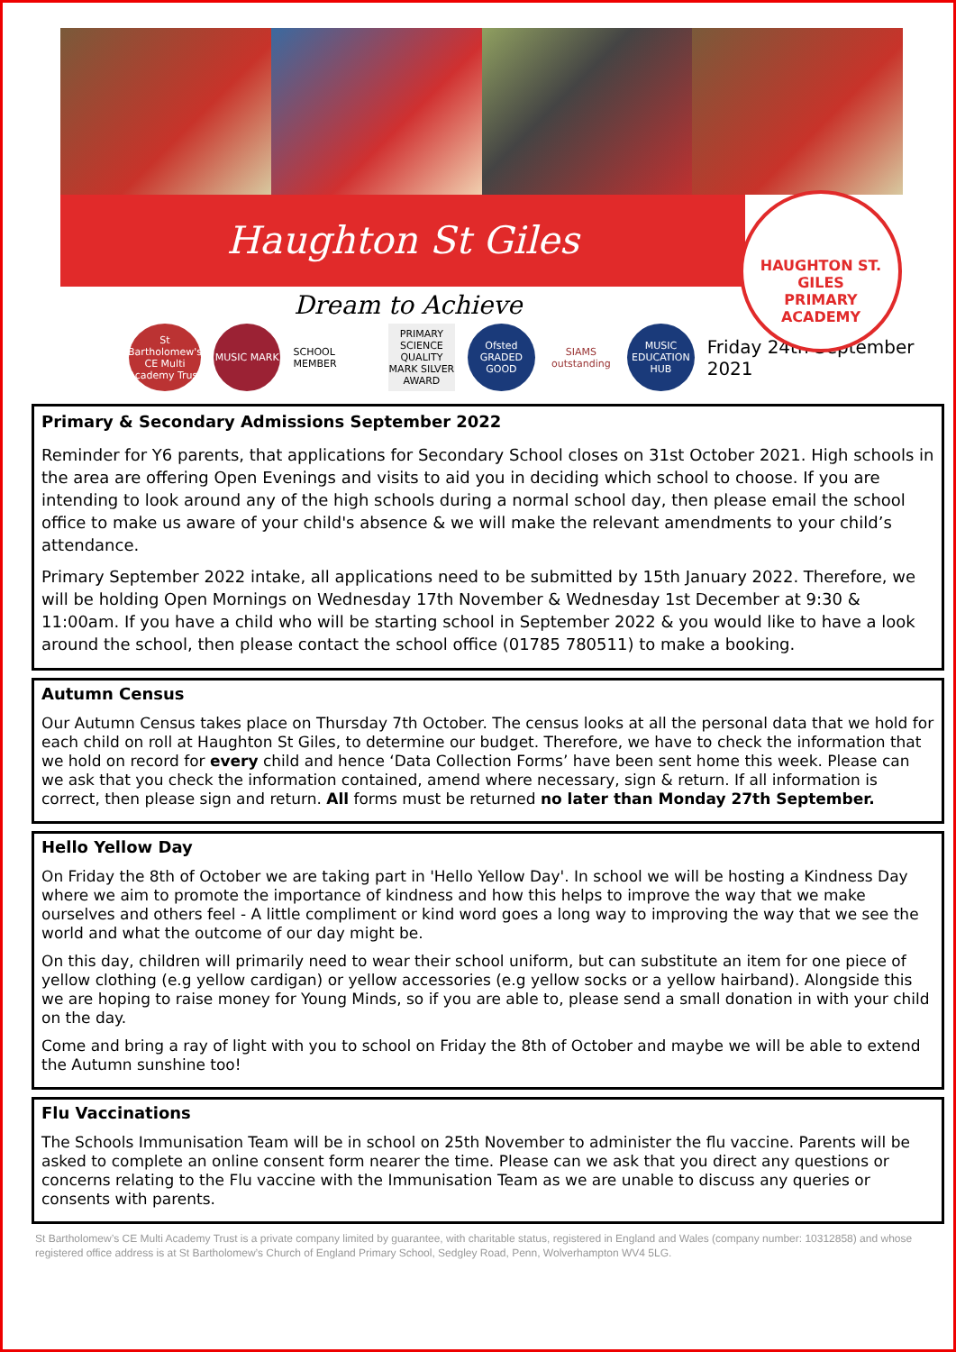Haughton St Giles
HAUGHTON ST. GILES
PRIMARY ACADEMY
Dream to Achieve
St Bartholomew's CE Multi Academy Trust
MUSIC MARK
SCHOOL MEMBER
PRIMARY SCIENCE QUALITY MARK SILVER AWARD
Ofsted GRADED GOOD
SIAMS outstanding
MUSIC EDUCATION HUB
Friday 24th September 2021
Primary & Secondary Admissions September 2022
Reminder for Y6 parents, that applications for Secondary School closes on 31st October 2021. High schools in the area are offering Open Evenings and visits to aid you in deciding which school to choose. If you are intending to look around any of the high schools during a normal school day, then please email the school office to make us aware of your child's absence & we will make the relevant amendments to your child’s attendance.
Primary September 2022 intake, all applications need to be submitted by 15th January 2022. Therefore, we will be holding Open Mornings on Wednesday 17th November & Wednesday 1st December at 9:30 & 11:00am. If you have a child who will be starting school in September 2022 & you would like to have a look around the school, then please contact the school office (01785 780511) to make a booking.
Autumn Census
Our Autumn Census takes place on Thursday 7th October. The census looks at all the personal data that we hold for each child on roll at Haughton St Giles, to determine our budget. Therefore, we have to check the information that we hold on record for every child and hence ‘Data Collection Forms’ have been sent home this week. Please can we ask that you check the information contained, amend where necessary, sign & return. If all information is correct, then please sign and return. All forms must be returned no later than Monday 27th September.
Hello Yellow Day
On Friday the 8th of October we are taking part in 'Hello Yellow Day'. In school we will be hosting a Kindness Day where we aim to promote the importance of kindness and how this helps to improve the way that we make ourselves and others feel - A little compliment or kind word goes a long way to improving the way that we see the world and what the outcome of our day might be.
On this day, children will primarily need to wear their school uniform, but can substitute an item for one piece of yellow clothing (e.g yellow cardigan) or yellow accessories (e.g yellow socks or a yellow hairband). Alongside this we are hoping to raise money for Young Minds, so if you are able to, please send a small donation in with your child on the day.
Come and bring a ray of light with you to school on Friday the 8th of October and maybe we will be able to extend the Autumn sunshine too!
Flu Vaccinations
The Schools Immunisation Team will be in school on 25th November to administer the flu vaccine. Parents will be asked to complete an online consent form nearer the time. Please can we ask that you direct any questions or concerns relating to the Flu vaccine with the Immunisation Team as we are unable to discuss any queries or consents with parents.
St Bartholomew’s CE Multi Academy Trust is a private company limited by guarantee, with charitable status, registered in England and Wales (company number: 10312858) and whose registered office address is at St Bartholomew’s Church of England Primary School, Sedgley Road, Penn, Wolverhampton WV4 5LG.